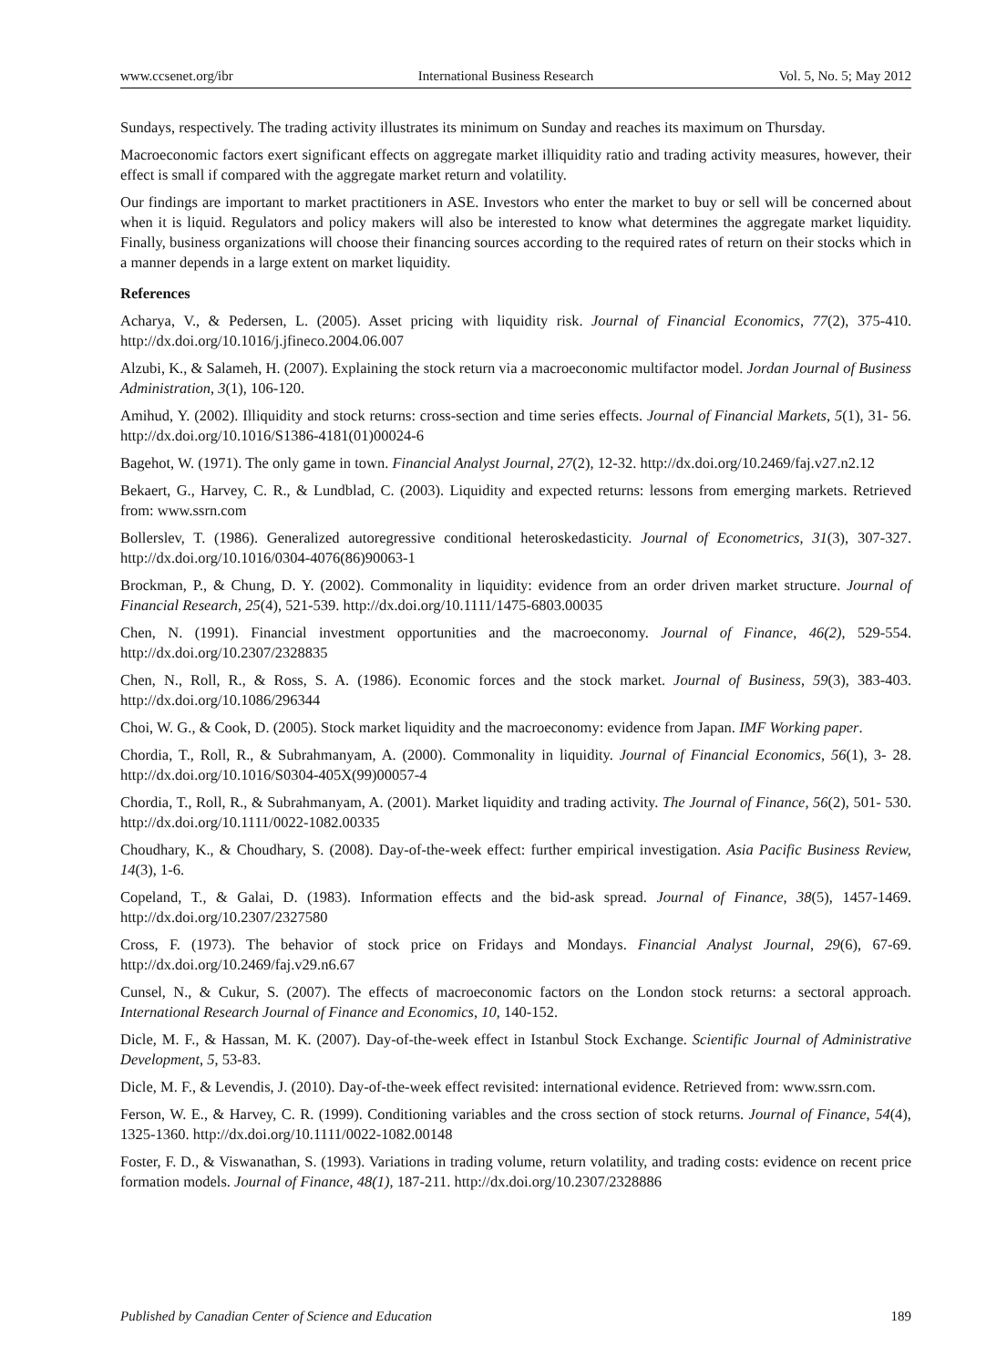www.ccsenet.org/ibr International Business Research Vol. 5, No. 5; May 2012
Sundays, respectively. The trading activity illustrates its minimum on Sunday and reaches its maximum on Thursday.
Macroeconomic factors exert significant effects on aggregate market illiquidity ratio and trading activity measures, however, their effect is small if compared with the aggregate market return and volatility.
Our findings are important to market practitioners in ASE. Investors who enter the market to buy or sell will be concerned about when it is liquid. Regulators and policy makers will also be interested to know what determines the aggregate market liquidity. Finally, business organizations will choose their financing sources according to the required rates of return on their stocks which in a manner depends in a large extent on market liquidity.
References
Acharya, V., & Pedersen, L. (2005). Asset pricing with liquidity risk. Journal of Financial Economics, 77(2), 375-410. http://dx.doi.org/10.1016/j.jfineco.2004.06.007
Alzubi, K., & Salameh, H. (2007). Explaining the stock return via a macroeconomic multifactor model. Jordan Journal of Business Administration, 3(1), 106-120.
Amihud, Y. (2002). Illiquidity and stock returns: cross-section and time series effects. Journal of Financial Markets, 5(1), 31- 56. http://dx.doi.org/10.1016/S1386-4181(01)00024-6
Bagehot, W. (1971). The only game in town. Financial Analyst Journal, 27(2), 12-32. http://dx.doi.org/10.2469/faj.v27.n2.12
Bekaert, G., Harvey, C. R., & Lundblad, C. (2003). Liquidity and expected returns: lessons from emerging markets. Retrieved from: www.ssrn.com
Bollerslev, T. (1986). Generalized autoregressive conditional heteroskedasticity. Journal of Econometrics, 31(3), 307-327. http://dx.doi.org/10.1016/0304-4076(86)90063-1
Brockman, P., & Chung, D. Y. (2002). Commonality in liquidity: evidence from an order driven market structure. Journal of Financial Research, 25(4), 521-539. http://dx.doi.org/10.1111/1475-6803.00035
Chen, N. (1991). Financial investment opportunities and the macroeconomy. Journal of Finance, 46(2), 529-554. http://dx.doi.org/10.2307/2328835
Chen, N., Roll, R., & Ross, S. A. (1986). Economic forces and the stock market. Journal of Business, 59(3), 383-403. http://dx.doi.org/10.1086/296344
Choi, W. G., & Cook, D. (2005). Stock market liquidity and the macroeconomy: evidence from Japan. IMF Working paper.
Chordia, T., Roll, R., & Subrahmanyam, A. (2000). Commonality in liquidity. Journal of Financial Economics, 56(1), 3- 28. http://dx.doi.org/10.1016/S0304-405X(99)00057-4
Chordia, T., Roll, R., & Subrahmanyam, A. (2001). Market liquidity and trading activity. The Journal of Finance, 56(2), 501- 530. http://dx.doi.org/10.1111/0022-1082.00335
Choudhary, K., & Choudhary, S. (2008). Day-of-the-week effect: further empirical investigation. Asia Pacific Business Review, 14(3), 1-6.
Copeland, T., & Galai, D. (1983). Information effects and the bid-ask spread. Journal of Finance, 38(5), 1457-1469. http://dx.doi.org/10.2307/2327580
Cross, F. (1973). The behavior of stock price on Fridays and Mondays. Financial Analyst Journal, 29(6), 67-69. http://dx.doi.org/10.2469/faj.v29.n6.67
Cunsel, N., & Cukur, S. (2007). The effects of macroeconomic factors on the London stock returns: a sectoral approach. International Research Journal of Finance and Economics, 10, 140-152.
Dicle, M. F., & Hassan, M. K. (2007). Day-of-the-week effect in Istanbul Stock Exchange. Scientific Journal of Administrative Development, 5, 53-83.
Dicle, M. F., & Levendis, J. (2010). Day-of-the-week effect revisited: international evidence. Retrieved from: www.ssrn.com.
Ferson, W. E., & Harvey, C. R. (1999). Conditioning variables and the cross section of stock returns. Journal of Finance, 54(4), 1325-1360. http://dx.doi.org/10.1111/0022-1082.00148
Foster, F. D., & Viswanathan, S. (1993). Variations in trading volume, return volatility, and trading costs: evidence on recent price formation models. Journal of Finance, 48(1), 187-211. http://dx.doi.org/10.2307/2328886
Published by Canadian Center of Science and Education 189